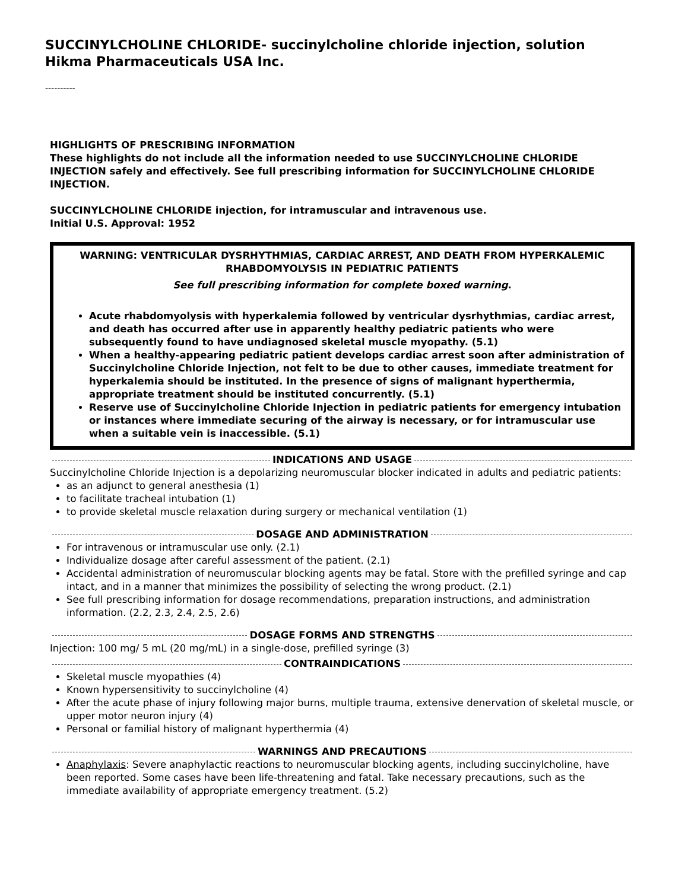SUCCINYLCHOLINE CHLORIDE- succinylcholine chloride injection, solution
Hikma Pharmaceuticals USA Inc.
----------
HIGHLIGHTS OF PRESCRIBING INFORMATION
These highlights do not include all the information needed to use SUCCINYLCHOLINE CHLORIDE INJECTION safely and effectively. See full prescribing information for SUCCINYLCHOLINE CHLORIDE INJECTION.
SUCCINYLCHOLINE CHLORIDE injection, for intramuscular and intravenous use.
Initial U.S. Approval: 1952
WARNING: VENTRICULAR DYSRHYTHMIAS, CARDIAC ARREST, AND DEATH FROM HYPERKALEMIC RHABDOMYOLYSIS IN PEDIATRIC PATIENTS
See full prescribing information for complete boxed warning.
Acute rhabdomyolysis with hyperkalemia followed by ventricular dysrhythmias, cardiac arrest, and death has occurred after use in apparently healthy pediatric patients who were subsequently found to have undiagnosed skeletal muscle myopathy. (5.1)
When a healthy-appearing pediatric patient develops cardiac arrest soon after administration of Succinylcholine Chloride Injection, not felt to be due to other causes, immediate treatment for hyperkalemia should be instituted. In the presence of signs of malignant hyperthermia, appropriate treatment should be instituted concurrently. (5.1)
Reserve use of Succinylcholine Chloride Injection in pediatric patients for emergency intubation or instances where immediate securing of the airway is necessary, or for intramuscular use when a suitable vein is inaccessible. (5.1)
INDICATIONS AND USAGE
Succinylcholine Chloride Injection is a depolarizing neuromuscular blocker indicated in adults and pediatric patients:
as an adjunct to general anesthesia (1)
to facilitate tracheal intubation (1)
to provide skeletal muscle relaxation during surgery or mechanical ventilation (1)
DOSAGE AND ADMINISTRATION
For intravenous or intramuscular use only. (2.1)
Individualize dosage after careful assessment of the patient. (2.1)
Accidental administration of neuromuscular blocking agents may be fatal. Store with the prefilled syringe and cap intact, and in a manner that minimizes the possibility of selecting the wrong product. (2.1)
See full prescribing information for dosage recommendations, preparation instructions, and administration information. (2.2, 2.3, 2.4, 2.5, 2.6)
DOSAGE FORMS AND STRENGTHS
Injection: 100 mg/ 5 mL (20 mg/mL) in a single-dose, prefilled syringe (3)
CONTRAINDICATIONS
Skeletal muscle myopathies (4)
Known hypersensitivity to succinylcholine (4)
After the acute phase of injury following major burns, multiple trauma, extensive denervation of skeletal muscle, or upper motor neuron injury (4)
Personal or familial history of malignant hyperthermia (4)
WARNINGS AND PRECAUTIONS
Anaphylaxis: Severe anaphylactic reactions to neuromuscular blocking agents, including succinylcholine, have been reported. Some cases have been life-threatening and fatal. Take necessary precautions, such as the immediate availability of appropriate emergency treatment. (5.2)